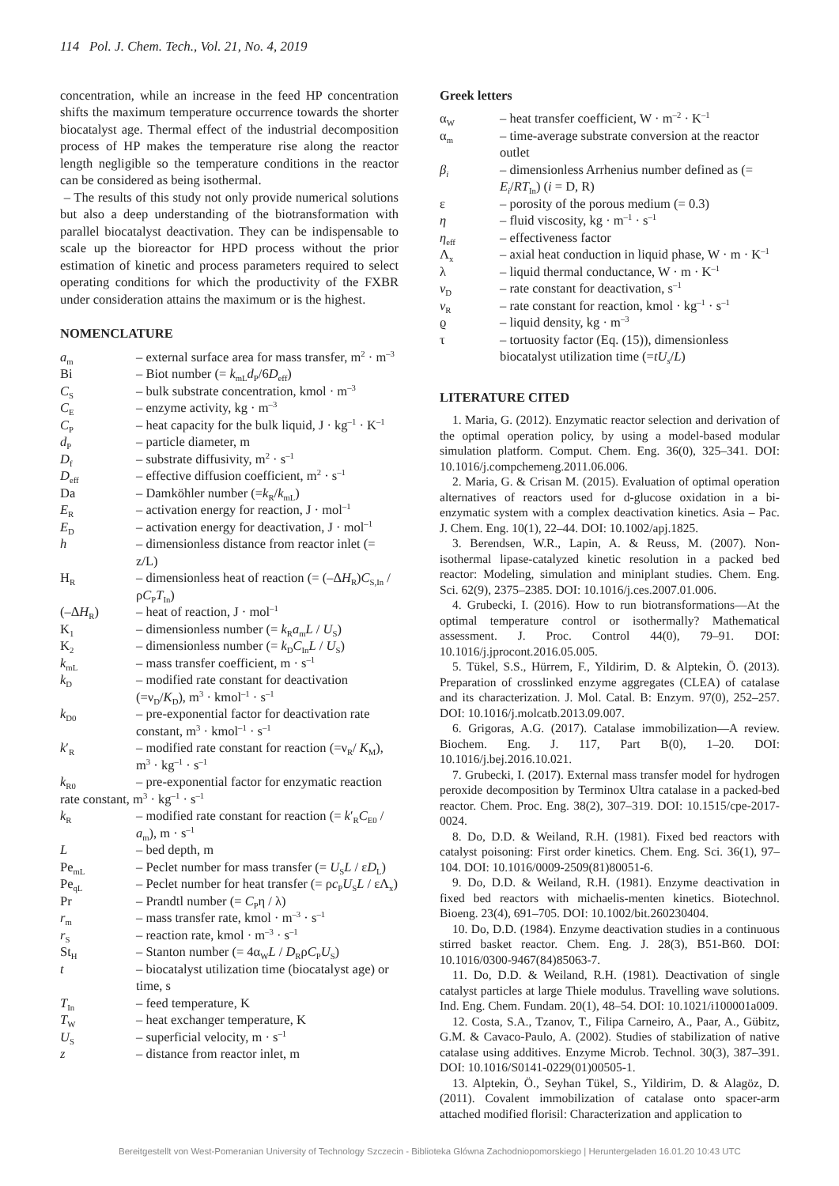114 Pol. J. Chem. Tech., Vol. 21, No. 4, 2019
concentration, while an increase in the feed HP concentration shifts the maximum temperature occurrence towards the shorter biocatalyst age. Thermal effect of the industrial decomposition process of HP makes the temperature rise along the reactor length negligible so the temperature conditions in the reactor can be considered as being isothermal.
– The results of this study not only provide numerical solutions but also a deep understanding of the biotransformation with parallel biocatalyst deactivation. They can be indispensable to scale up the bioreactor for HPD process without the prior estimation of kinetic and process parameters required to select operating conditions for which the productivity of the FXBR under consideration attains the maximum or is the highest.
NOMENCLATURE
a<sub>m</sub> – external surface area for mass transfer, m<sup>2</sup> · m<sup>–3</sup>
Bi – Biot number (= k<sub>mL</sub>d<sub>P</sub>/6D<sub>eff</sub>)
C<sub>S</sub> – bulk substrate concentration, kmol · m<sup>–3</sup>
C<sub>E</sub> – enzyme activity, kg · m<sup>–3</sup>
C<sub>P</sub> – heat capacity for the bulk liquid, J · kg<sup>–1</sup> · K<sup>–1</sup>
d<sub>P</sub> – particle diameter, m
D<sub>f</sub> – substrate diffusivity, m<sup>2</sup> · s<sup>–1</sup>
D<sub>eff</sub> – effective diffusion coefficient, m<sup>2</sup> · s<sup>–1</sup>
Da – Damköhler number (=k<sub>R</sub>/k<sub>mL</sub>)
E<sub>R</sub> – activation energy for reaction, J · mol<sup>–1</sup>
E<sub>D</sub> – activation energy for deactivation, J · mol<sup>–1</sup>
h – dimensionless distance from reactor inlet (= z/L)
H<sub>R</sub> – dimensionless heat of reaction (= (–ΔH<sub>R</sub>)C<sub>S,In</sub> / ρC<sub>P</sub>T<sub>In</sub>)
(–ΔH<sub>R</sub>) – heat of reaction, J · mol<sup>–1</sup>
K<sub>1</sub> – dimensionless number (= k<sub>R</sub>a<sub>m</sub>L / U<sub>S</sub>)
K<sub>2</sub> – dimensionless number (= k<sub>D</sub>C<sub>In</sub>L / U<sub>S</sub>)
k<sub>mL</sub> – mass transfer coefficient, m · s<sup>–1</sup>
k<sub>D</sub> – modified rate constant for deactivation (=ν<sub>D</sub>/K<sub>D</sub>), m<sup>3</sup> · kmol<sup>–1</sup> · s<sup>–1</sup>
k<sub>D0</sub> – pre-exponential factor for deactivation rate constant, m<sup>3</sup> · kmol<sup>–1</sup> · s<sup>–1</sup>
k′<sub>R</sub> – modified rate constant for reaction (=ν<sub>R</sub>/ K<sub>M</sub>), m<sup>3</sup> · kg<sup>–1</sup> · s<sup>–1</sup>
k<sub>R0</sub> – pre-exponential factor for enzymatic reaction
rate constant, m<sup>3</sup> · kg<sup>–1</sup> · s<sup>–1</sup>
k<sub>R</sub> – modified rate constant for reaction (= k′<sub>R</sub>C<sub>E0</sub> / a<sub>m</sub>), m · s<sup>–1</sup>
L – bed depth, m
Pe<sub>mL</sub> – Peclet number for mass transfer (= U<sub>S</sub>L / εD<sub>L</sub>)
Pe<sub>qL</sub> – Peclet number for heat transfer (= ρc<sub>P</sub>U<sub>S</sub>L / εΛ<sub>x</sub>)
Pr – Prandtl number (= C<sub>P</sub>η / λ)
r<sub>m</sub> – mass transfer rate, kmol · m<sup>–3</sup> · s<sup>–1</sup>
r<sub>S</sub> – reaction rate, kmol · m<sup>–3</sup> · s<sup>–1</sup>
St<sub>H</sub> – Stanton number (= 4α<sub>W</sub>L / D<sub>R</sub>ρC<sub>P</sub>U<sub>S</sub>)
t – biocatalyst utilization time (biocatalyst age) or time, s
T<sub>In</sub> – feed temperature, K
T<sub>W</sub> – heat exchanger temperature, K
U<sub>S</sub> – superficial velocity, m · s<sup>–1</sup>
z – distance from reactor inlet, m
Greek letters
α<sub>W</sub> – heat transfer coefficient, W · m<sup>–2</sup> · K<sup>–1</sup>
α<sub>m</sub> – time-average substrate conversion at the reactor outlet
β<sub>i</sub> – dimensionless Arrhenius number defined as (= E<sub>i</sub>/RT<sub>In</sub>) (i = D, R)
ε – porosity of the porous medium (= 0.3)
η – fluid viscosity, kg · m<sup>–1</sup> · s<sup>–1</sup>
η<sub>eff</sub> – effectiveness factor
Λ<sub>x</sub> – axial heat conduction in liquid phase, W · m · K<sup>–1</sup>
λ – liquid thermal conductance, W · m · K<sup>–1</sup>
ν<sub>D</sub> – rate constant for deactivation, s<sup>–1</sup>
ν<sub>R</sub> – rate constant for reaction, kmol · kg<sup>–1</sup> · s<sup>–1</sup>
ϱ – liquid density, kg · m<sup>–3</sup>
τ – tortuosity factor (Eq. (15)), dimensionless biocatalyst utilization time (=tU<sub>s</sub>/L)
LITERATURE CITED
1. Maria, G. (2012). Enzymatic reactor selection and derivation of the optimal operation policy, by using a model-based modular simulation platform. Comput. Chem. Eng. 36(0), 325–341. DOI: 10.1016/j.compchemeng.2011.06.006.
2. Maria, G. & Crisan M. (2015). Evaluation of optimal operation alternatives of reactors used for d-glucose oxidation in a bi-enzymatic system with a complex deactivation kinetics. Asia – Pac. J. Chem. Eng. 10(1), 22–44. DOI: 10.1002/apj.1825.
3. Berendsen, W.R., Lapin, A. & Reuss, M. (2007). Non-isothermal lipase-catalyzed kinetic resolution in a packed bed reactor: Modeling, simulation and miniplant studies. Chem. Eng. Sci. 62(9), 2375–2385. DOI: 10.1016/j.ces.2007.01.006.
4. Grubecki, I. (2016). How to run biotransformations—At the optimal temperature control or isothermally? Mathematical assessment. J. Proc. Control 44(0), 79–91. DOI: 10.1016/j.jprocont.2016.05.005.
5. Tükel, S.S., Hürrem, F., Yildirim, D. & Alptekin, Ö. (2013). Preparation of crosslinked enzyme aggregates (CLEA) of catalase and its characterization. J. Mol. Catal. B: Enzym. 97(0), 252–257. DOI: 10.1016/j.molcatb.2013.09.007.
6. Grigoras, A.G. (2017). Catalase immobilization—A review. Biochem. Eng. J. 117, Part B(0), 1–20. DOI: 10.1016/j.bej.2016.10.021.
7. Grubecki, I. (2017). External mass transfer model for hydrogen peroxide decomposition by Terminox Ultra catalase in a packed-bed reactor. Chem. Proc. Eng. 38(2), 307–319. DOI: 10.1515/cpe-2017-0024.
8. Do, D.D. & Weiland, R.H. (1981). Fixed bed reactors with catalyst poisoning: First order kinetics. Chem. Eng. Sci. 36(1), 97–104. DOI: 10.1016/0009-2509(81)80051-6.
9. Do, D.D. & Weiland, R.H. (1981). Enzyme deactivation in fixed bed reactors with michaelis-menten kinetics. Biotechnol. Bioeng. 23(4), 691–705. DOI: 10.1002/bit.260230404.
10. Do, D.D. (1984). Enzyme deactivation studies in a continuous stirred basket reactor. Chem. Eng. J. 28(3), B51-B60. DOI: 10.1016/0300-9467(84)85063-7.
11. Do, D.D. & Weiland, R.H. (1981). Deactivation of single catalyst particles at large Thiele modulus. Travelling wave solutions. Ind. Eng. Chem. Fundam. 20(1), 48–54. DOI: 10.1021/i100001a009.
12. Costa, S.A., Tzanov, T., Filipa Carneiro, A., Paar, A., Gübitz, G.M. & Cavaco-Paulo, A. (2002). Studies of stabilization of native catalase using additives. Enzyme Microb. Technol. 30(3), 387–391. DOI: 10.1016/S0141-0229(01)00505-1.
13. Alptekin, Ö., Seyhan Tükel, S., Yildirim, D. & Alagöz, D. (2011). Covalent immobilization of catalase onto spacer-arm attached modified florisil: Characterization and application to
Bereitgestellt von West-Pomeranian University of Technology Szczecin - Biblioteka Glówna Zachodniopomorskiego | Heruntergeladen 16.01.20 10:43 UTC